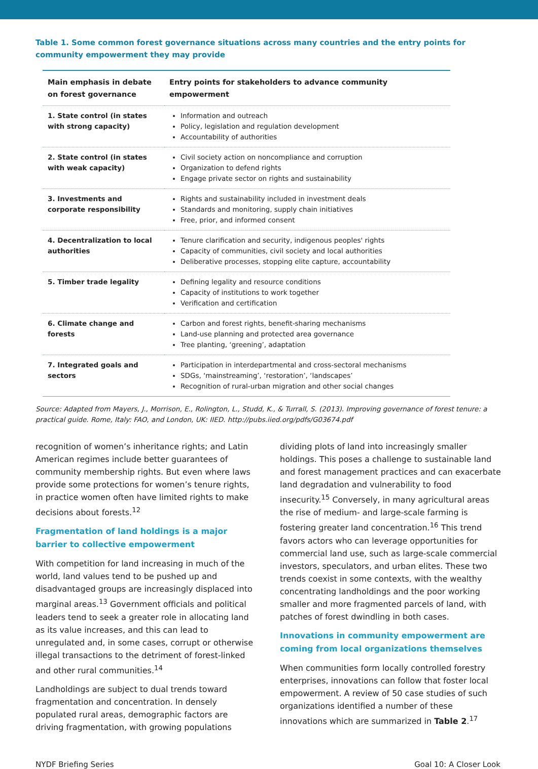Table 1. Some common forest governance situations across many countries and the entry points for community empowerment they may provide
| Main emphasis in debate on forest governance | Entry points for stakeholders to advance community empowerment |
| --- | --- |
| 1. State control (in states with strong capacity) | Information and outreach Policy, legislation and regulation development Accountability of authorities |
| 2. State control (in states with weak capacity) | Civil society action on noncompliance and corruption Organization to defend rights Engage private sector on rights and sustainability |
| 3. Investments and corporate responsibility | Rights and sustainability included in investment deals Standards and monitoring, supply chain initiatives Free, prior, and informed consent |
| 4. Decentralization to local authorities | Tenure clarification and security, indigenous peoples' rights Capacity of communities, civil society and local authorities Deliberative processes, stopping elite capture, accountability |
| 5. Timber trade legality | Defining legality and resource conditions Capacity of institutions to work together Verification and certification |
| 6. Climate change and forests | Carbon and forest rights, benefit-sharing mechanisms Land-use planning and protected area governance Tree planting, ‘greening’, adaptation |
| 7. Integrated goals and sectors | Participation in interdepartmental and cross-sectoral mechanisms SDGs, ‘mainstreaming’, ‘restoration’, ‘landscapes’ Recognition of rural-urban migration and other social changes |
Source: Adapted from Mayers, J., Morrison, E., Rolington, L., Studd, K., & Turrall, S. (2013). Improving governance of forest tenure: a practical guide. Rome, Italy: FAO, and London, UK: IIED. http://pubs.iied.org/pdfs/G03674.pdf
recognition of women’s inheritance rights; and Latin American regimes include better guarantees of community membership rights. But even where laws provide some protections for women’s tenure rights, in practice women often have limited rights to make decisions about forests.<sup>12</sup>
Fragmentation of land holdings is a major barrier to collective empowerment
With competition for land increasing in much of the world, land values tend to be pushed up and disadvantaged groups are increasingly displaced into marginal areas.<sup>13</sup> Government officials and political leaders tend to seek a greater role in allocating land as its value increases, and this can lead to unregulated and, in some cases, corrupt or otherwise illegal transactions to the detriment of forest-linked and other rural communities.<sup>14</sup>
Landholdings are subject to dual trends toward fragmentation and concentration. In densely populated rural areas, demographic factors are driving fragmentation, with growing populations
dividing plots of land into increasingly smaller holdings. This poses a challenge to sustainable land and forest management practices and can exacerbate land degradation and vulnerability to food insecurity.<sup>15</sup> Conversely, in many agricultural areas the rise of medium- and large-scale farming is fostering greater land concentration.<sup>16</sup> This trend favors actors who can leverage opportunities for commercial land use, such as large-scale commercial investors, speculators, and urban elites. These two trends coexist in some contexts, with the wealthy concentrating landholdings and the poor working smaller and more fragmented parcels of land, with patches of forest dwindling in both cases.
Innovations in community empowerment are coming from local organizations themselves
When communities form locally controlled forestry enterprises, innovations can follow that foster local empowerment. A review of 50 case studies of such organizations identified a number of these innovations which are summarized in Table 2.<sup>17</sup>
NYDF Briefing Series Goal 10: A Closer Look